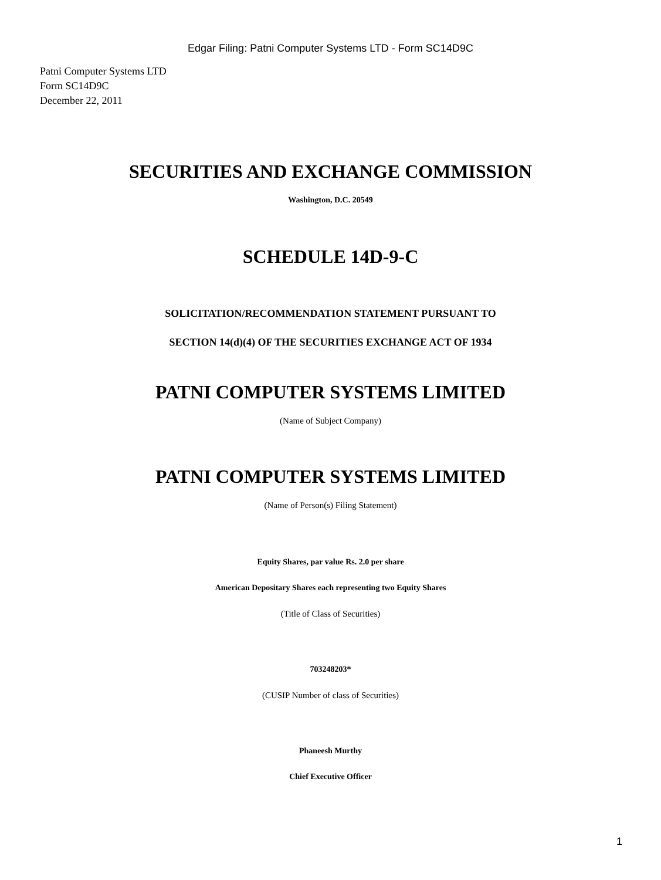Edgar Filing: Patni Computer Systems LTD - Form SC14D9C
Patni Computer Systems LTD
Form SC14D9C
December 22, 2011
SECURITIES AND EXCHANGE COMMISSION
Washington, D.C. 20549
SCHEDULE 14D-9-C
SOLICITATION/RECOMMENDATION STATEMENT PURSUANT TO
SECTION 14(d)(4) OF THE SECURITIES EXCHANGE ACT OF 1934
PATNI COMPUTER SYSTEMS LIMITED
(Name of Subject Company)
PATNI COMPUTER SYSTEMS LIMITED
(Name of Person(s) Filing Statement)
Equity Shares, par value Rs. 2.0 per share
American Depositary Shares each representing two Equity Shares
(Title of Class of Securities)
703248203*
(CUSIP Number of class of Securities)
Phaneesh Murthy
Chief Executive Officer
1